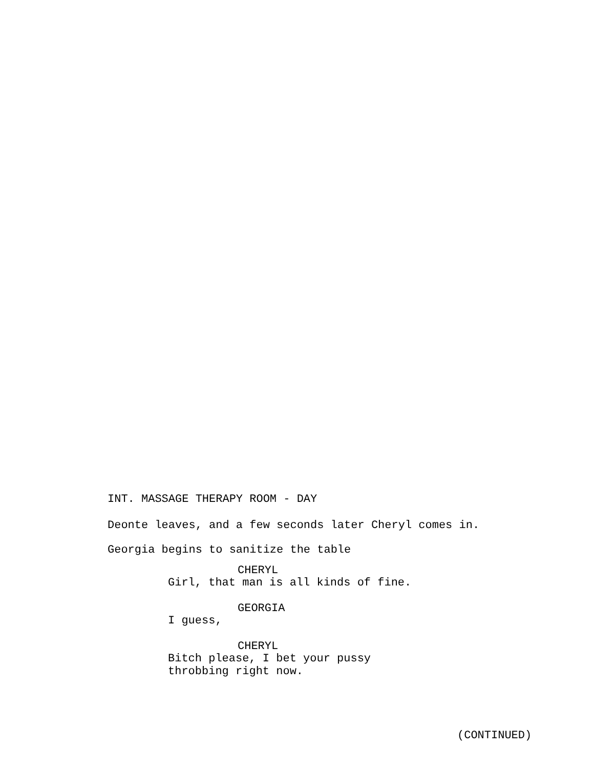INT. MASSAGE THERAPY ROOM - DAY
Deonte leaves, and a few seconds later Cheryl comes in.
Georgia begins to sanitize the table
CHERYL
Girl, that man is all kinds of fine.
GEORGIA
I guess,
CHERYL
Bitch please, I bet your pussy
throbbing right now.
(CONTINUED)